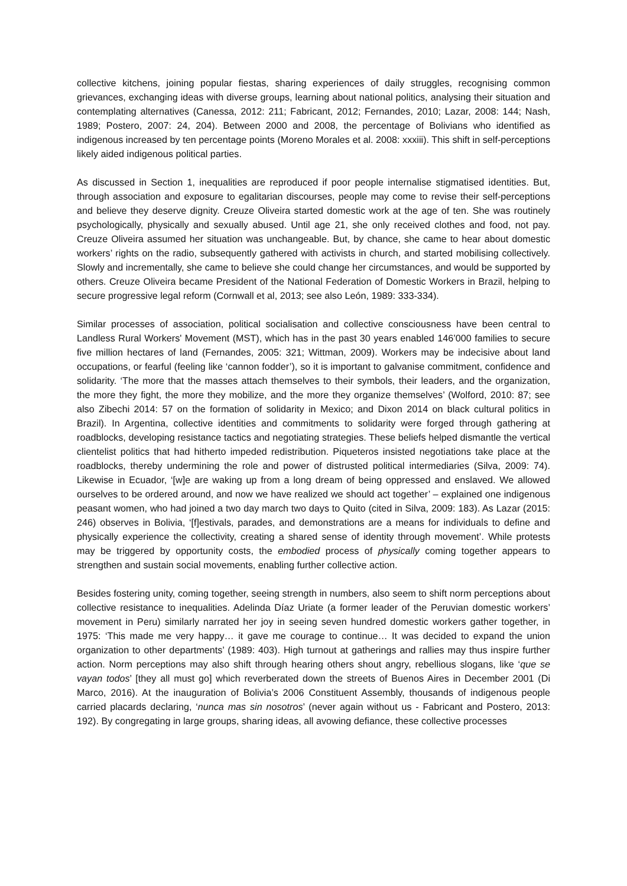collective kitchens, joining popular fiestas, sharing experiences of daily struggles, recognising common grievances, exchanging ideas with diverse groups, learning about national politics, analysing their situation and contemplating alternatives (Canessa, 2012: 211; Fabricant, 2012; Fernandes, 2010; Lazar, 2008: 144; Nash, 1989; Postero, 2007: 24, 204). Between 2000 and 2008, the percentage of Bolivians who identified as indigenous increased by ten percentage points (Moreno Morales et al. 2008: xxxiii). This shift in self-perceptions likely aided indigenous political parties.
As discussed in Section 1, inequalities are reproduced if poor people internalise stigmatised identities. But, through association and exposure to egalitarian discourses, people may come to revise their self-perceptions and believe they deserve dignity. Creuze Oliveira started domestic work at the age of ten. She was routinely psychologically, physically and sexually abused. Until age 21, she only received clothes and food, not pay. Creuze Oliveira assumed her situation was unchangeable. But, by chance, she came to hear about domestic workers’ rights on the radio, subsequently gathered with activists in church, and started mobilising collectively. Slowly and incrementally, she came to believe she could change her circumstances, and would be supported by others. Creuze Oliveira became President of the National Federation of Domestic Workers in Brazil, helping to secure progressive legal reform (Cornwall et al, 2013; see also León, 1989: 333-334).
Similar processes of association, political socialisation and collective consciousness have been central to Landless Rural Workers' Movement (MST), which has in the past 30 years enabled 146’000 families to secure five million hectares of land (Fernandes, 2005: 321; Wittman, 2009). Workers may be indecisive about land occupations, or fearful (feeling like ‘cannon fodder’), so it is important to galvanise commitment, confidence and solidarity. ‘The more that the masses attach themselves to their symbols, their leaders, and the organization, the more they fight, the more they mobilize, and the more they organize themselves’ (Wolford, 2010: 87; see also Zibechi 2014: 57 on the formation of solidarity in Mexico; and Dixon 2014 on black cultural politics in Brazil). In Argentina, collective identities and commitments to solidarity were forged through gathering at roadblocks, developing resistance tactics and negotiating strategies. These beliefs helped dismantle the vertical clientelist politics that had hitherto impeded redistribution. Piqueteros insisted negotiations take place at the roadblocks, thereby undermining the role and power of distrusted political intermediaries (Silva, 2009: 74). Likewise in Ecuador, ‘[w]e are waking up from a long dream of being oppressed and enslaved. We allowed ourselves to be ordered around, and now we have realized we should act together’ – explained one indigenous peasant women, who had joined a two day march two days to Quito (cited in Silva, 2009: 183). As Lazar (2015: 246) observes in Bolivia, ‘[f]estivals, parades, and demonstrations are a means for individuals to define and physically experience the collectivity, creating a shared sense of identity through movement’. While protests may be triggered by opportunity costs, the embodied process of physically coming together appears to strengthen and sustain social movements, enabling further collective action.
Besides fostering unity, coming together, seeing strength in numbers, also seem to shift norm perceptions about collective resistance to inequalities. Adelinda Díaz Uriate (a former leader of the Peruvian domestic workers’ movement in Peru) similarly narrated her joy in seeing seven hundred domestic workers gather together, in 1975: ‘This made me very happy… it gave me courage to continue… It was decided to expand the union organization to other departments’ (1989: 403). High turnout at gatherings and rallies may thus inspire further action. Norm perceptions may also shift through hearing others shout angry, rebellious slogans, like ‘que se vayan todos’ [they all must go] which reverberated down the streets of Buenos Aires in December 2001 (Di Marco, 2016). At the inauguration of Bolivia’s 2006 Constituent Assembly, thousands of indigenous people carried placards declaring, ‘nunca mas sin nosotros’ (never again without us - Fabricant and Postero, 2013: 192). By congregating in large groups, sharing ideas, all avowing defiance, these collective processes